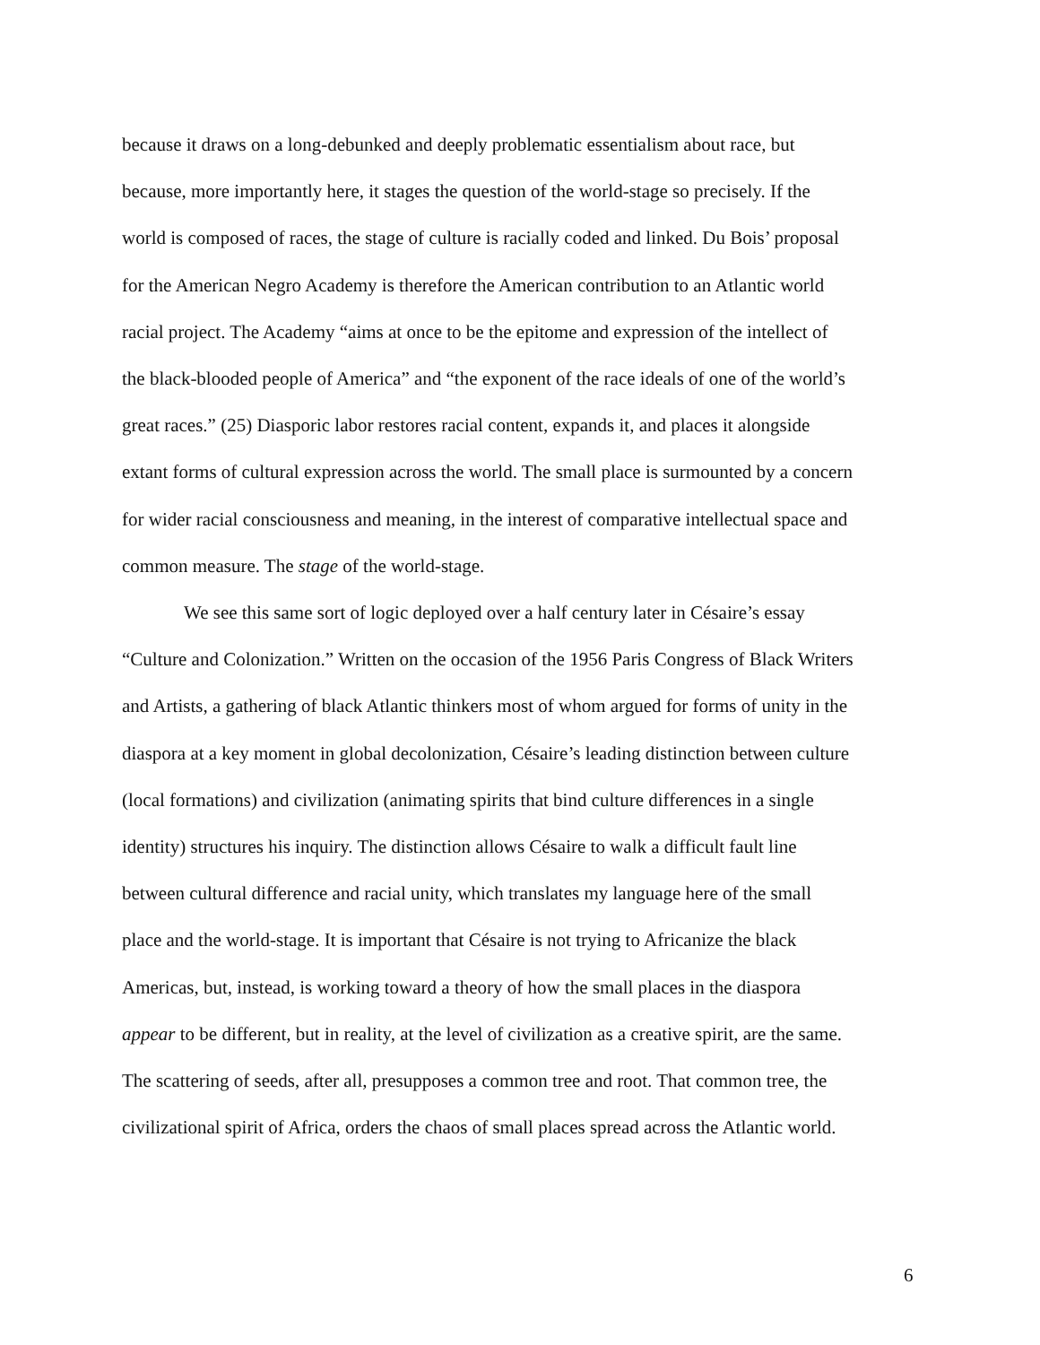because it draws on a long-debunked and deeply problematic essentialism about race, but
because, more importantly here, it stages the question of the world-stage so precisely. If the
world is composed of races, the stage of culture is racially coded and linked. Du Bois’ proposal
for the American Negro Academy is therefore the American contribution to an Atlantic world
racial project. The Academy “aims at once to be the epitome and expression of the intellect of
the black-blooded people of America” and “the exponent of the race ideals of one of the world’s
great races.” (25) Diasporic labor restores racial content, expands it, and places it alongside
extant forms of cultural expression across the world. The small place is surmounted by a concern
for wider racial consciousness and meaning, in the interest of comparative intellectual space and
common measure. The stage of the world-stage.
We see this same sort of logic deployed over a half century later in Césaire’s essay
“Culture and Colonization.” Written on the occasion of the 1956 Paris Congress of Black Writers
and Artists, a gathering of black Atlantic thinkers most of whom argued for forms of unity in the
diaspora at a key moment in global decolonization, Césaire’s leading distinction between culture
(local formations) and civilization (animating spirits that bind culture differences in a single
identity) structures his inquiry. The distinction allows Césaire to walk a difficult fault line
between cultural difference and racial unity, which translates my language here of the small
place and the world-stage. It is important that Césaire is not trying to Africanize the black
Americas, but, instead, is working toward a theory of how the small places in the diaspora
appear to be different, but in reality, at the level of civilization as a creative spirit, are the same.
The scattering of seeds, after all, presupposes a common tree and root. That common tree, the
civilizational spirit of Africa, orders the chaos of small places spread across the Atlantic world.
6